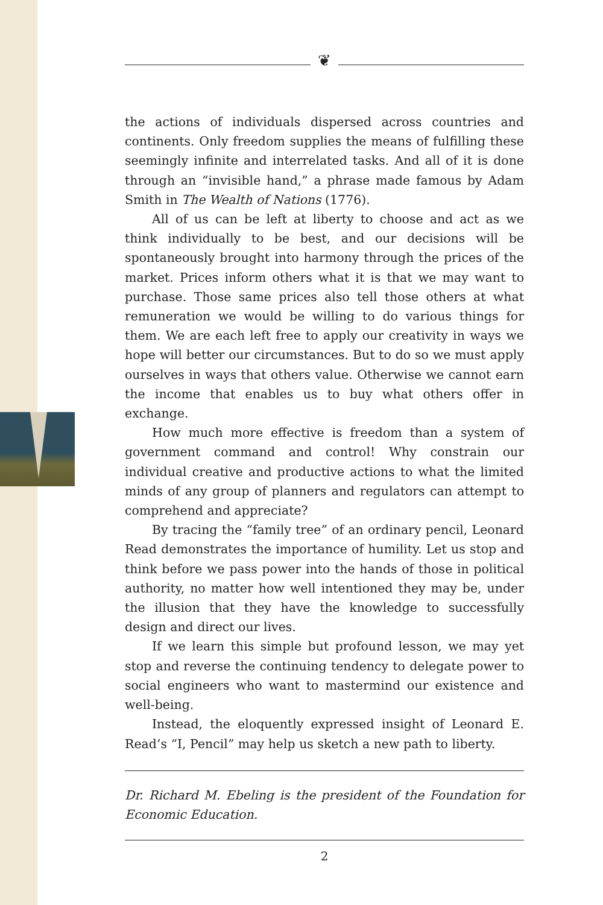❦
the actions of individuals dispersed across countries and continents. Only freedom supplies the means of fulfilling these seemingly infinite and interrelated tasks. And all of it is done through an “invisible hand,” a phrase made famous by Adam Smith in The Wealth of Nations (1776).
All of us can be left at liberty to choose and act as we think individually to be best, and our decisions will be spontaneously brought into harmony through the prices of the market. Prices inform others what it is that we may want to purchase. Those same prices also tell those others at what remuneration we would be willing to do various things for them. We are each left free to apply our creativity in ways we hope will better our circumstances. But to do so we must apply ourselves in ways that others value. Otherwise we cannot earn the income that enables us to buy what others offer in exchange.
How much more effective is freedom than a system of government command and control! Why constrain our individual creative and productive actions to what the limited minds of any group of planners and regulators can attempt to comprehend and appreciate?
By tracing the “family tree” of an ordinary pencil, Leonard Read demonstrates the importance of humility. Let us stop and think before we pass power into the hands of those in political authority, no matter how well intentioned they may be, under the illusion that they have the knowledge to successfully design and direct our lives.
If we learn this simple but profound lesson, we may yet stop and reverse the continuing tendency to delegate power to social engineers who want to mastermind our existence and well-being.
Instead, the eloquently expressed insight of Leonard E. Read’s “I, Pencil” may help us sketch a new path to liberty.
Dr. Richard M. Ebeling is the president of the Foundation for Economic Education.
2